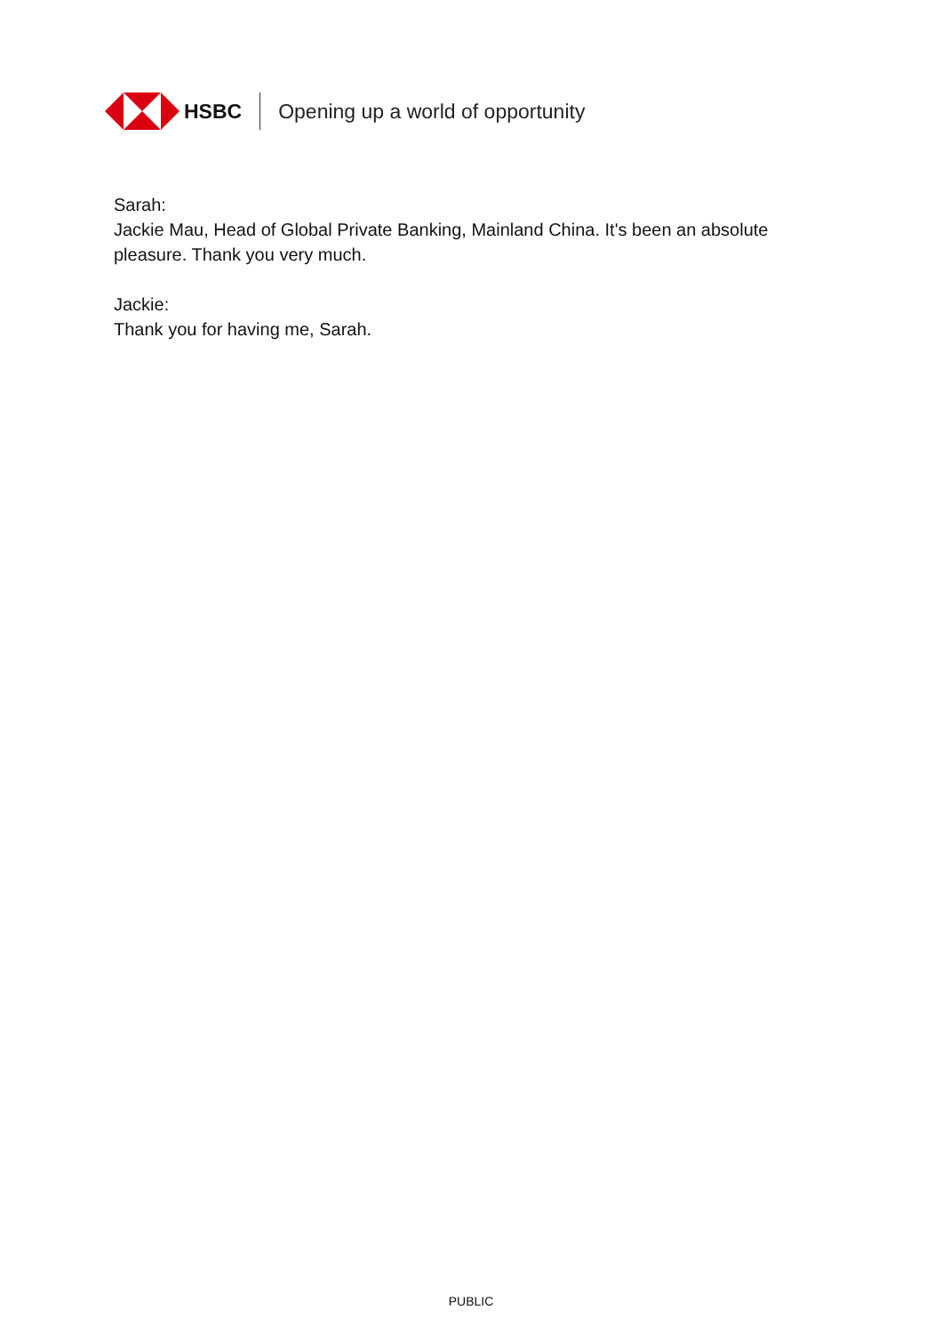HSBC Opening up a world of opportunity
Sarah:
Jackie Mau, Head of Global Private Banking, Mainland China. It's been an absolute pleasure. Thank you very much.
Jackie:
Thank you for having me, Sarah.
PUBLIC